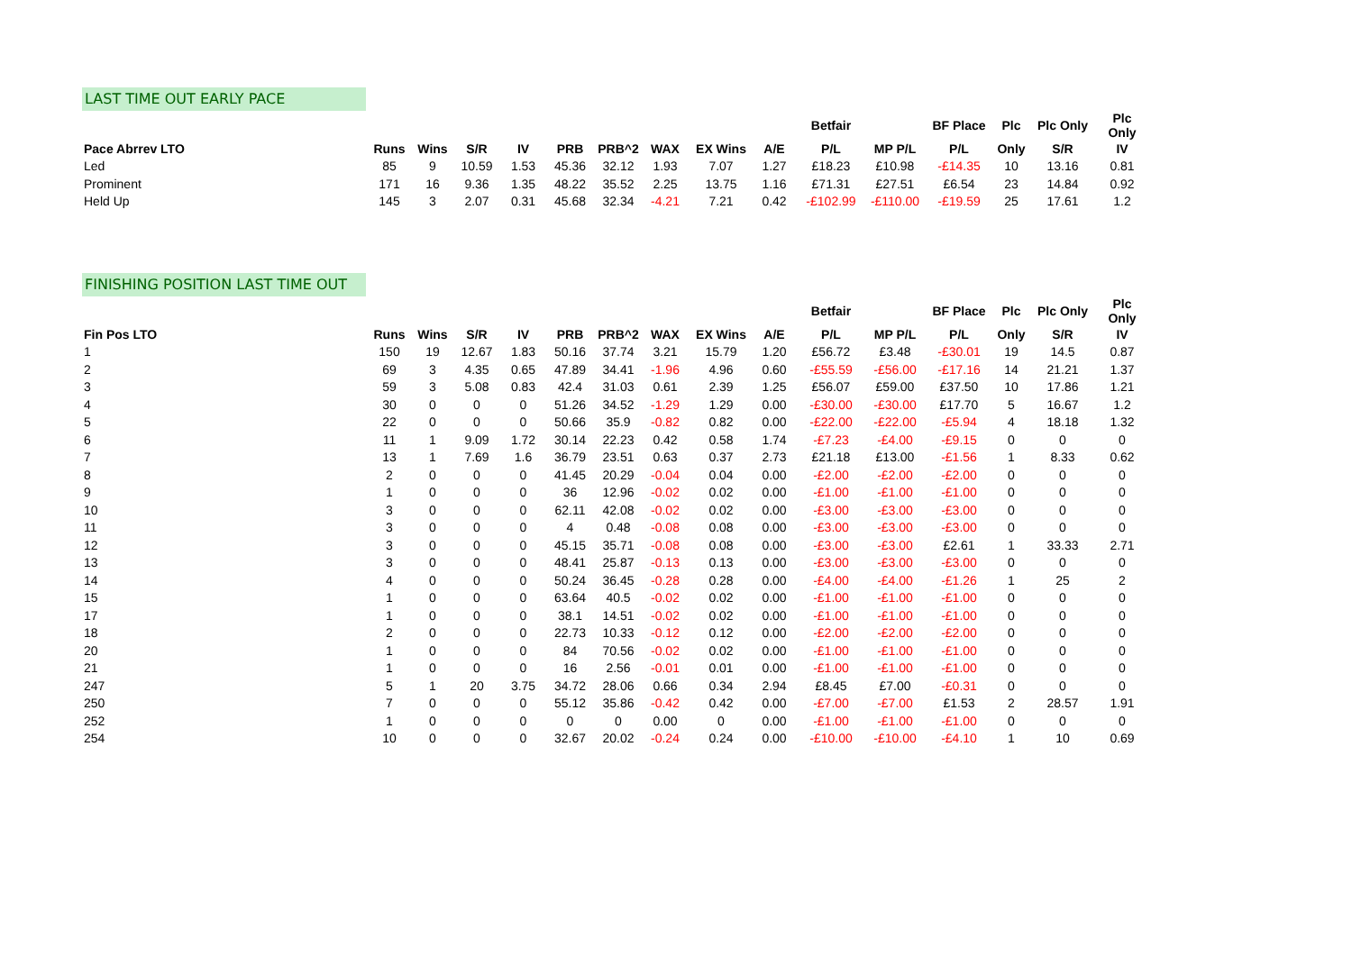LAST TIME OUT EARLY PACE
| | | | | | | | | | | Betfair | | BF Place | Plc | Plc Only | Plc Only |
| --- | --- | --- | --- | --- | --- | --- | --- | --- | --- | --- | --- | --- | --- | --- | --- |
| Pace Abrrev LTO | Runs | Wins | S/R | IV | PRB | PRB^2 | WAX | EX Wins | A/E | P/L | MP P/L | P/L | Only | S/R | IV |
| Led | 85 | 9 | 10.59 | 1.53 | 45.36 | 32.12 | 1.93 | 7.07 | 1.27 | £18.23 | £10.98 | -£14.35 | 10 | 13.16 | 0.81 |
| Prominent | 171 | 16 | 9.36 | 1.35 | 48.22 | 35.52 | 2.25 | 13.75 | 1.16 | £71.31 | £27.51 | £6.54 | 23 | 14.84 | 0.92 |
| Held Up | 145 | 3 | 2.07 | 0.31 | 45.68 | 32.34 | -4.21 | 7.21 | 0.42 | -£102.99 | -£110.00 | -£19.59 | 25 | 17.61 | 1.2 |
FINISHING POSITION LAST TIME OUT
| | | | | | | | | | | Betfair | | BF Place | Plc | Plc Only | Plc Only |
| --- | --- | --- | --- | --- | --- | --- | --- | --- | --- | --- | --- | --- | --- | --- | --- |
| Fin Pos LTO | Runs | Wins | S/R | IV | PRB | PRB^2 | WAX | EX Wins | A/E | P/L | MP P/L | P/L | Only | S/R | IV |
| 1 | 150 | 19 | 12.67 | 1.83 | 50.16 | 37.74 | 3.21 | 15.79 | 1.20 | £56.72 | £3.48 | -£30.01 | 19 | 14.5 | 0.87 |
| 2 | 69 | 3 | 4.35 | 0.65 | 47.89 | 34.41 | -1.96 | 4.96 | 0.60 | -£55.59 | -£56.00 | -£17.16 | 14 | 21.21 | 1.37 |
| 3 | 59 | 3 | 5.08 | 0.83 | 42.4 | 31.03 | 0.61 | 2.39 | 1.25 | £56.07 | £59.00 | £37.50 | 10 | 17.86 | 1.21 |
| 4 | 30 | 0 | 0 | 0 | 51.26 | 34.52 | -1.29 | 1.29 | 0.00 | -£30.00 | -£30.00 | £17.70 | 5 | 16.67 | 1.2 |
| 5 | 22 | 0 | 0 | 0 | 50.66 | 35.9 | -0.82 | 0.82 | 0.00 | -£22.00 | -£22.00 | -£5.94 | 4 | 18.18 | 1.32 |
| 6 | 11 | 1 | 9.09 | 1.72 | 30.14 | 22.23 | 0.42 | 0.58 | 1.74 | -£7.23 | -£4.00 | -£9.15 | 0 | 0 | 0 |
| 7 | 13 | 1 | 7.69 | 1.6 | 36.79 | 23.51 | 0.63 | 0.37 | 2.73 | £21.18 | £13.00 | -£1.56 | 1 | 8.33 | 0.62 |
| 8 | 2 | 0 | 0 | 0 | 41.45 | 20.29 | -0.04 | 0.04 | 0.00 | -£2.00 | -£2.00 | -£2.00 | 0 | 0 | 0 |
| 9 | 1 | 0 | 0 | 0 | 36 | 12.96 | -0.02 | 0.02 | 0.00 | -£1.00 | -£1.00 | -£1.00 | 0 | 0 | 0 |
| 10 | 3 | 0 | 0 | 0 | 62.11 | 42.08 | -0.02 | 0.02 | 0.00 | -£3.00 | -£3.00 | -£3.00 | 0 | 0 | 0 |
| 11 | 3 | 0 | 0 | 0 | 4 | 0.48 | -0.08 | 0.08 | 0.00 | -£3.00 | -£3.00 | -£3.00 | 0 | 0 | 0 |
| 12 | 3 | 0 | 0 | 0 | 45.15 | 35.71 | -0.08 | 0.08 | 0.00 | -£3.00 | -£3.00 | £2.61 | 1 | 33.33 | 2.71 |
| 13 | 3 | 0 | 0 | 0 | 48.41 | 25.87 | -0.13 | 0.13 | 0.00 | -£3.00 | -£3.00 | -£3.00 | 0 | 0 | 0 |
| 14 | 4 | 0 | 0 | 0 | 50.24 | 36.45 | -0.28 | 0.28 | 0.00 | -£4.00 | -£4.00 | -£1.26 | 1 | 25 | 2 |
| 15 | 1 | 0 | 0 | 0 | 63.64 | 40.5 | -0.02 | 0.02 | 0.00 | -£1.00 | -£1.00 | -£1.00 | 0 | 0 | 0 |
| 17 | 1 | 0 | 0 | 0 | 38.1 | 14.51 | -0.02 | 0.02 | 0.00 | -£1.00 | -£1.00 | -£1.00 | 0 | 0 | 0 |
| 18 | 2 | 0 | 0 | 0 | 22.73 | 10.33 | -0.12 | 0.12 | 0.00 | -£2.00 | -£2.00 | -£2.00 | 0 | 0 | 0 |
| 20 | 1 | 0 | 0 | 0 | 84 | 70.56 | -0.02 | 0.02 | 0.00 | -£1.00 | -£1.00 | -£1.00 | 0 | 0 | 0 |
| 21 | 1 | 0 | 0 | 0 | 16 | 2.56 | -0.01 | 0.01 | 0.00 | -£1.00 | -£1.00 | -£1.00 | 0 | 0 | 0 |
| 247 | 5 | 1 | 20 | 3.75 | 34.72 | 28.06 | 0.66 | 0.34 | 2.94 | £8.45 | £7.00 | -£0.31 | 0 | 0 | 0 |
| 250 | 7 | 0 | 0 | 0 | 55.12 | 35.86 | -0.42 | 0.42 | 0.00 | -£7.00 | -£7.00 | £1.53 | 2 | 28.57 | 1.91 |
| 252 | 1 | 0 | 0 | 0 | 0 | 0 | 0.00 | 0 | 0.00 | -£1.00 | -£1.00 | -£1.00 | 0 | 0 | 0 |
| 254 | 10 | 0 | 0 | 0 | 32.67 | 20.02 | -0.24 | 0.24 | 0.00 | -£10.00 | -£10.00 | -£4.10 | 1 | 10 | 0.69 |